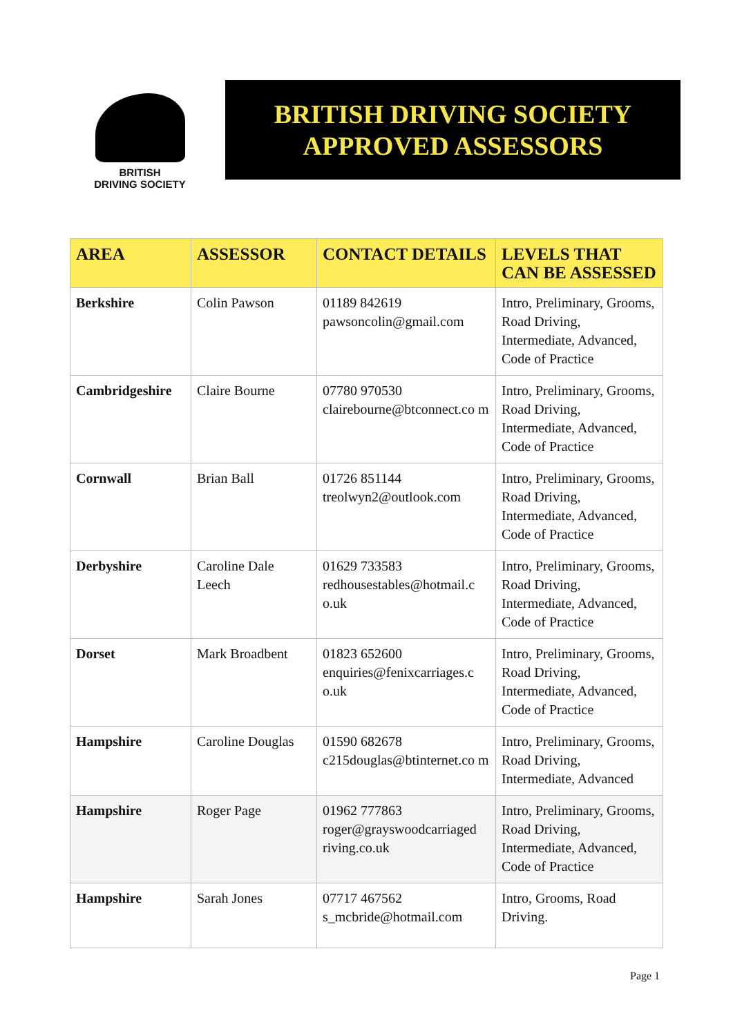BRITISH
DRIVING SOCIETY
BRITISH DRIVING SOCIETY
APPROVED ASSESSORS
| AREA | ASSESSOR | CONTACT DETAILS | LEVELS THAT CAN BE ASSESSED |
| --- | --- | --- | --- |
| Berkshire | Colin Pawson | 01189 842619 pawsoncolin@gmail.com | Intro, Preliminary, Grooms, Road Driving, Intermediate, Advanced, Code of Practice |
| Cambridgeshire | Claire Bourne | 07780 970530 clairebourne@btconnect.co m | Intro, Preliminary, Grooms, Road Driving, Intermediate, Advanced, Code of Practice |
| Cornwall | Brian Ball | 01726 851144 treolwyn2@outlook.com | Intro, Preliminary, Grooms, Road Driving, Intermediate, Advanced, Code of Practice |
| Derbyshire | Caroline Dale Leech | 01629 733583 redhousestables@hotmail.c o.uk | Intro, Preliminary, Grooms, Road Driving, Intermediate, Advanced, Code of Practice |
| Dorset | Mark Broadbent | 01823 652600 enquiries@fenixcarriages.c o.uk | Intro, Preliminary, Grooms, Road Driving, Intermediate, Advanced, Code of Practice |
| Hampshire | Caroline Douglas | 01590 682678 c215douglas@btinternet.co m | Intro, Preliminary, Grooms, Road Driving, Intermediate, Advanced |
| Hampshire | Roger Page | 01962 777863 roger@grayswoodcarriaged riving.co.uk | Intro, Preliminary, Grooms, Road Driving, Intermediate, Advanced, Code of Practice |
| Hampshire | Sarah Jones | 07717 467562 s_mcbride@hotmail.com | Intro, Grooms, Road Driving. |
Page 1